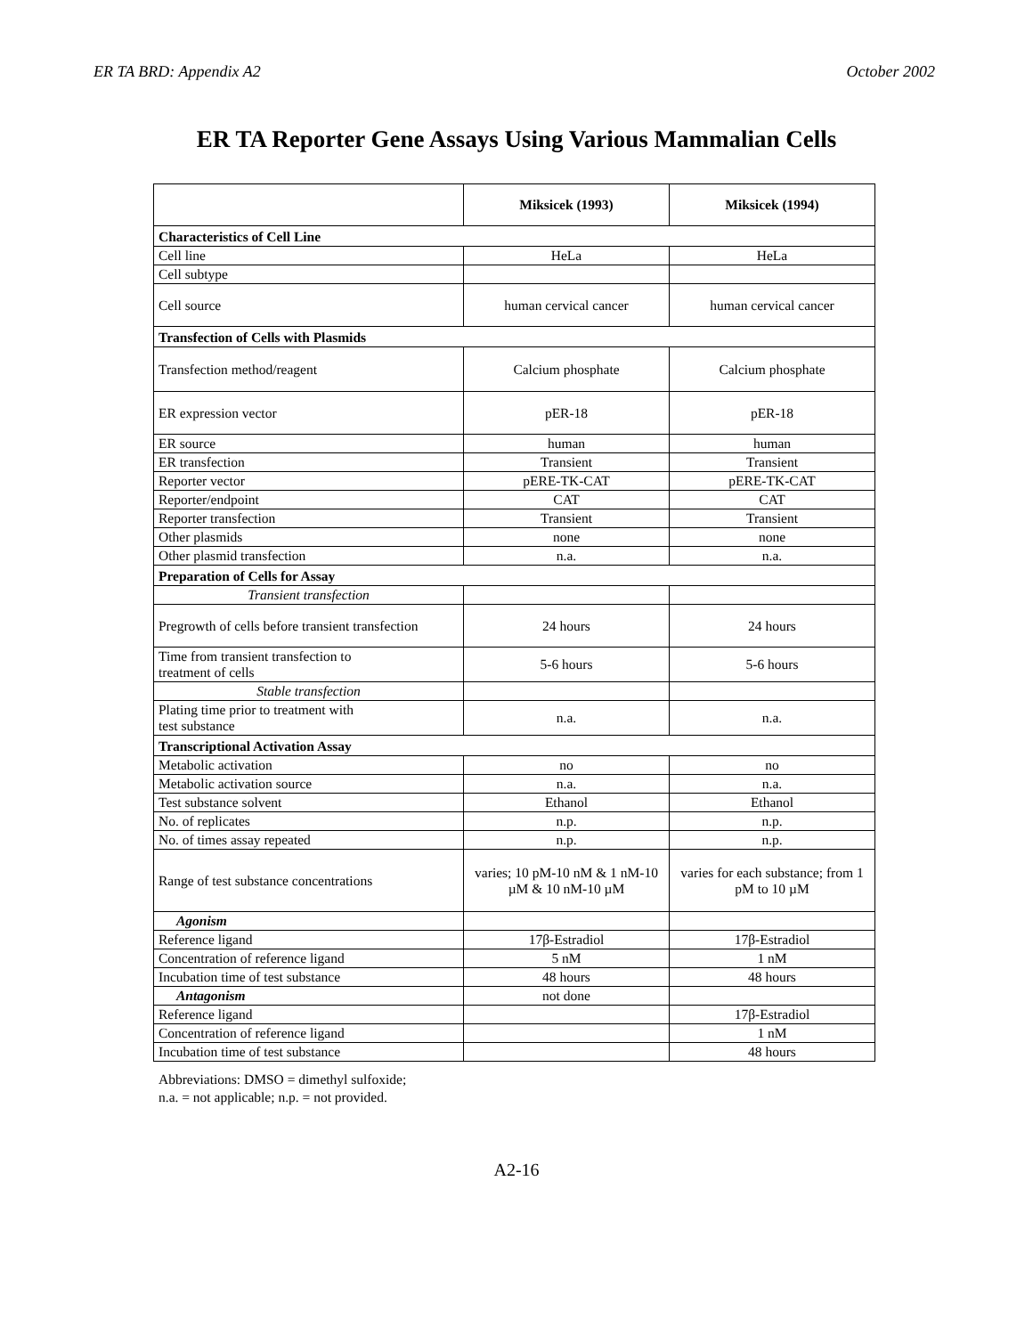ER TA BRD: Appendix A2 October 2002
ER TA Reporter Gene Assays Using Various Mammalian Cells
| | Miksicek (1993) | Miksicek (1994) |
| --- | --- | --- |
| Characteristics of Cell Line | | |
| Cell line | HeLa | HeLa |
| Cell subtype | | |
| Cell source | human cervical cancer | human cervical cancer |
| Transfection of Cells with Plasmids | | |
| Transfection method/reagent | Calcium phosphate | Calcium phosphate |
| ER expression vector | pER-18 | pER-18 |
| ER source | human | human |
| ER transfection | Transient | Transient |
| Reporter vector | pERE-TK-CAT | pERE-TK-CAT |
| Reporter/endpoint | CAT | CAT |
| Reporter transfection | Transient | Transient |
| Other plasmids | none | none |
| Other plasmid transfection | n.a. | n.a. |
| Preparation of Cells for Assay | | |
| Transient transfection | | |
| Pregrowth of cells before transient transfection | 24 hours | 24 hours |
| Time from transient transfection to treatment of cells | 5-6 hours | 5-6 hours |
| Stable transfection | | |
| Plating time prior to treatment with test substance | n.a. | n.a. |
| Transcriptional Activation Assay | | |
| Metabolic activation | no | no |
| Metabolic activation source | n.a. | n.a. |
| Test substance solvent | Ethanol | Ethanol |
| No. of replicates | n.p. | n.p. |
| No. of times assay repeated | n.p. | n.p. |
| Range of test substance concentrations | varies; 10 pM-10 nM & 1 nM-10 µM & 10 nM-10 µM | varies for each substance; from 1 pM to 10 µM |
| Agonism | | |
| Reference ligand | 17β-Estradiol | 17β-Estradiol |
| Concentration of reference ligand | 5 nM | 1 nM |
| Incubation time of test substance | 48 hours | 48 hours |
| Antagonism | not done | |
| Reference ligand | | 17β-Estradiol |
| Concentration of reference ligand | | 1 nM |
| Incubation time of test substance | | 48 hours |
Abbreviations: DMSO = dimethyl sulfoxide;
n.a. = not applicable; n.p. = not provided.
A2-16